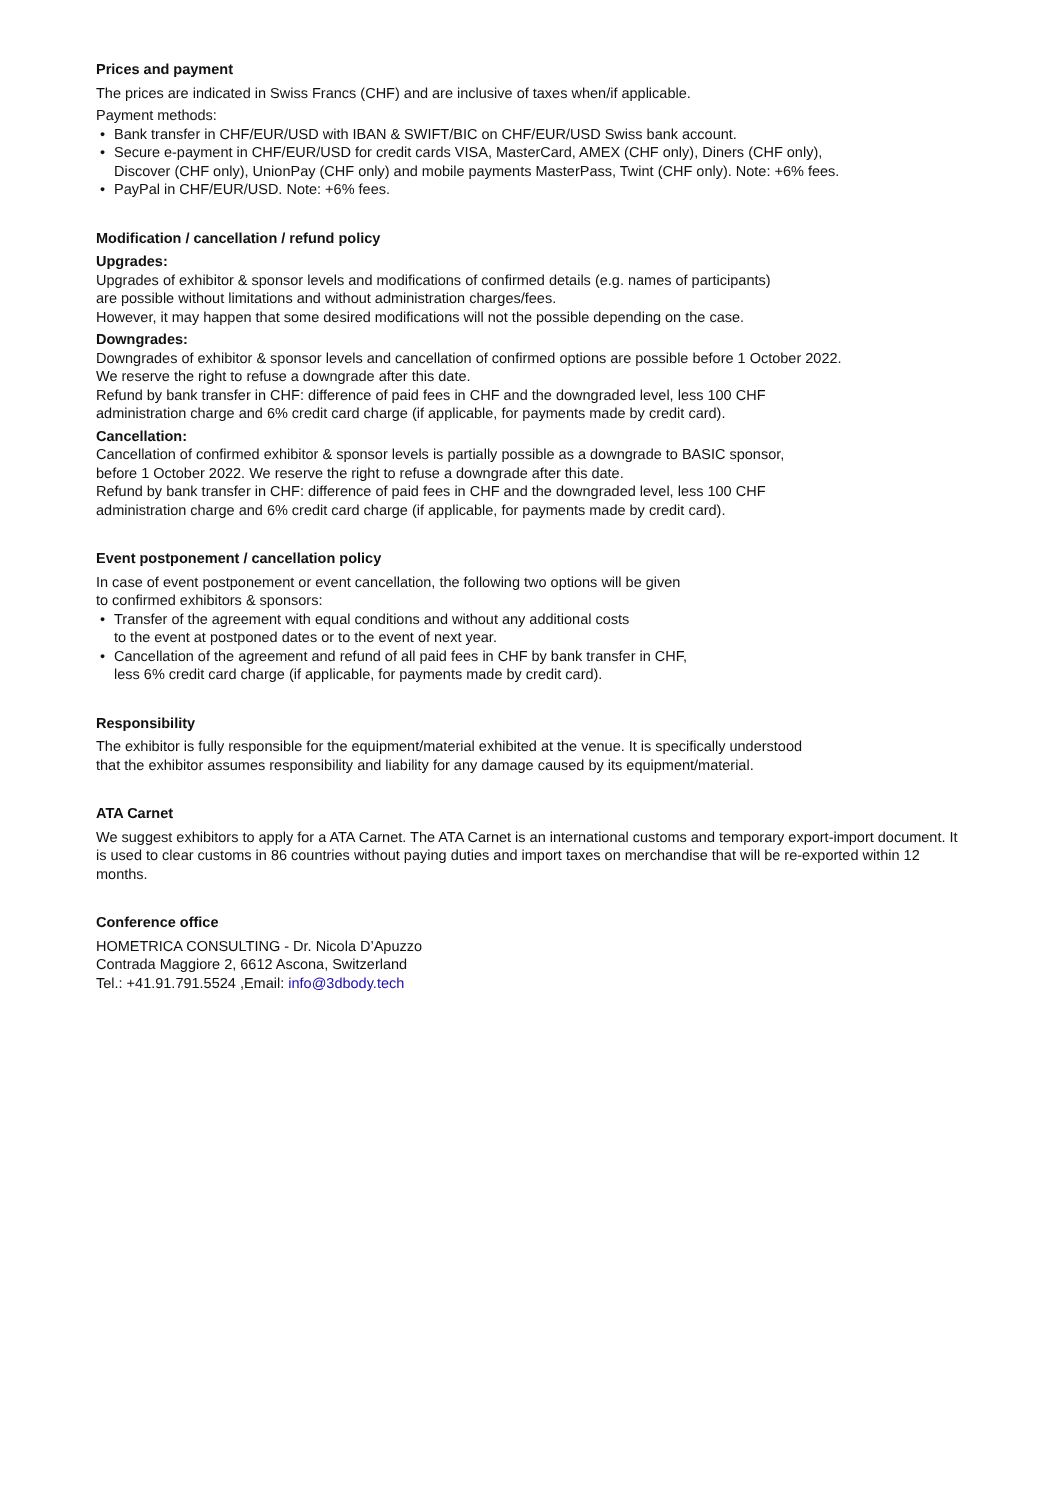Prices and payment
The prices are indicated in Swiss Francs (CHF) and are inclusive of taxes when/if applicable.
Payment methods:
• Bank transfer in CHF/EUR/USD with IBAN & SWIFT/BIC on CHF/EUR/USD Swiss bank account.
• Secure e-payment in CHF/EUR/USD for credit cards VISA, MasterCard, AMEX (CHF only), Diners (CHF only),
Discover (CHF only), UnionPay (CHF only) and mobile payments MasterPass, Twint (CHF only). Note: +6% fees.
• PayPal in CHF/EUR/USD. Note: +6% fees.
Modification / cancellation / refund policy
Upgrades:
Upgrades of exhibitor & sponsor levels and modifications of confirmed details (e.g. names of participants)
are possible without limitations and without administration charges/fees.
However, it may happen that some desired modifications will not the possible depending on the case.
Downgrades:
Downgrades of exhibitor & sponsor levels and cancellation of confirmed options are possible before 1 October 2022.
We reserve the right to refuse a downgrade after this date.
Refund by bank transfer in CHF: difference of paid fees in CHF and the downgraded level, less 100 CHF
administration charge and 6% credit card charge (if applicable, for payments made by credit card).
Cancellation:
Cancellation of confirmed exhibitor & sponsor levels is partially possible as a downgrade to BASIC sponsor,
before 1 October 2022. We reserve the right to refuse a downgrade after this date.
Refund by bank transfer in CHF: difference of paid fees in CHF and the downgraded level, less 100 CHF
administration charge and 6% credit card charge (if applicable, for payments made by credit card).
Event postponement / cancellation policy
In case of event postponement or event cancellation, the following two options will be given
to confirmed exhibitors & sponsors:
• Transfer of the agreement with equal conditions and without any additional costs
to the event at postponed dates or to the event of next year.
• Cancellation of the agreement and refund of all paid fees in CHF by bank transfer in CHF,
less 6% credit card charge (if applicable, for payments made by credit card).
Responsibility
The exhibitor is fully responsible for the equipment/material exhibited at the venue. It is specifically understood
that the exhibitor assumes responsibility and liability for any damage caused by its equipment/material.
ATA Carnet
We suggest exhibitors to apply for a ATA Carnet. The ATA Carnet is an international customs and temporary export-import document. It is used to clear customs in 86 countries without paying duties and import taxes on merchandise that will be re-exported within 12 months.
Conference office
HOMETRICA CONSULTING - Dr. Nicola D’Apuzzo
Contrada Maggiore 2, 6612 Ascona, Switzerland
Tel.: +41.91.791.5524 ,Email: info@3dbody.tech